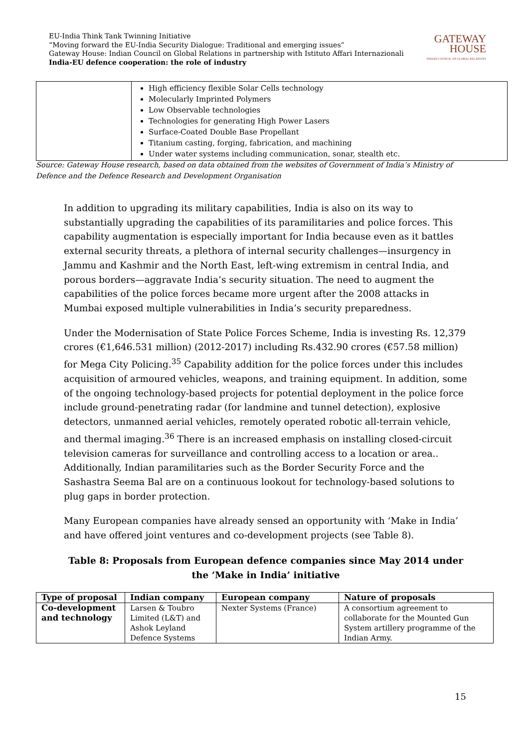EU-India Think Tank Twinning Initiative
“Moving forward the EU-India Security Dialogue: Traditional and emerging issues”
Gateway House: Indian Council on Global Relations in partnership with Istituto Affari Internazionali
India-EU defence cooperation: the role of industry
GATEWAY
HOUSE
INDIAN COUNCIL ON GLOBAL RELATIONS
| | High efficiency flexible Solar Cells technology Molecularly Imprinted Polymers Low Observable technologies Technologies for generating High Power Lasers Surface-Coated Double Base Propellant Titanium casting, forging, fabrication, and machining Under water systems including communication, sonar, stealth etc. |
Source: Gateway House research, based on data obtained from the websites of Government of India’s Ministry of
Defence and the Defence Research and Development Organisation
In addition to upgrading its military capabilities, India is also on its way to substantially upgrading the capabilities of its paramilitaries and police forces. This capability augmentation is especially important for India because even as it battles external security threats, a plethora of internal security challenges—insurgency in Jammu and Kashmir and the North East, left-wing extremism in central India, and porous borders—aggravate India’s security situation. The need to augment the capabilities of the police forces became more urgent after the 2008 attacks in Mumbai exposed multiple vulnerabilities in India’s security preparedness.
Under the Modernisation of State Police Forces Scheme, India is investing Rs. 12,379 crores (€1,646.531 million) (2012-2017) including Rs.432.90 crores (€57.58 million) for Mega City Policing.<sup>35</sup> Capability addition for the police forces under this includes acquisition of armoured vehicles, weapons, and training equipment. In addition, some of the ongoing technology-based projects for potential deployment in the police force include ground-penetrating radar (for landmine and tunnel detection), explosive detectors, unmanned aerial vehicles, remotely operated robotic all-terrain vehicle, and thermal imaging.<sup>36</sup> There is an increased emphasis on installing closed-circuit television cameras for surveillance and controlling access to a location or area.. Additionally, Indian paramilitaries such as the Border Security Force and the Sashastra Seema Bal are on a continuous lookout for technology-based solutions to plug gaps in border protection.
Many European companies have already sensed an opportunity with ‘Make in India’ and have offered joint ventures and co-development projects (see Table 8).
Table 8: Proposals from European defence companies since May 2014 under the ‘Make in India’ initiative
| Type of proposal | Indian company | European company | Nature of proposals |
| --- | --- | --- | --- |
| Co-development and technology | Larsen & Toubro Limited (L&T) and Ashok Leyland Defence Systems | Nexter Systems (France) | A consortium agreement to collaborate for the Mounted Gun System artillery programme of the Indian Army. |
15